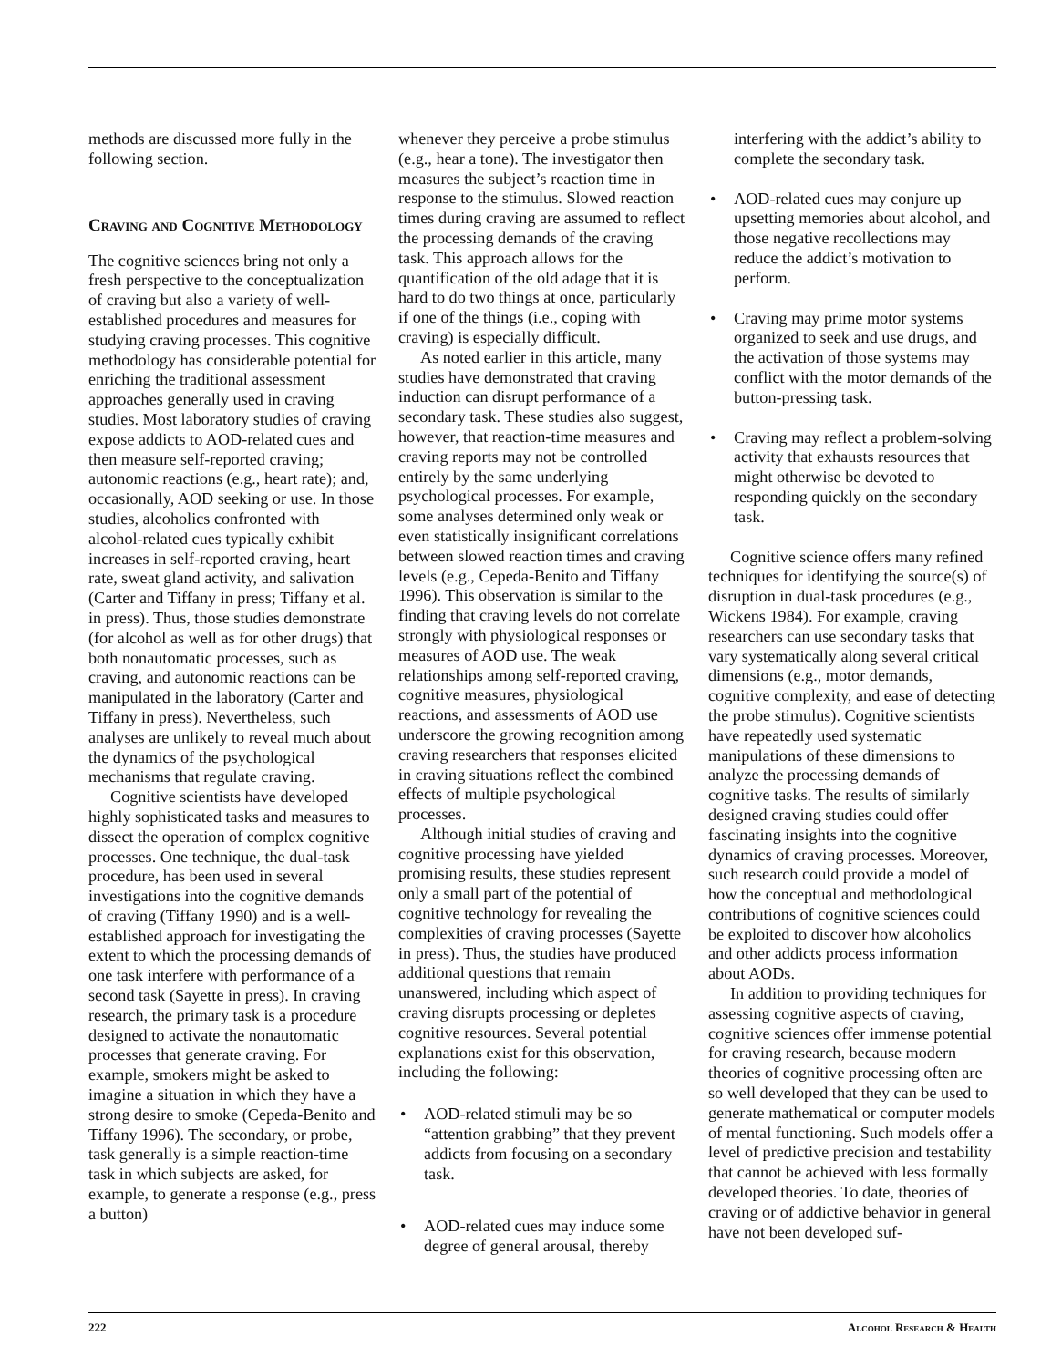methods are discussed more fully in the following section.
Craving and Cognitive Methodology
The cognitive sciences bring not only a fresh perspective to the conceptualization of craving but also a variety of well-established procedures and measures for studying craving processes. This cognitive methodology has considerable potential for enriching the traditional assessment approaches generally used in craving studies. Most laboratory studies of craving expose addicts to AOD-related cues and then measure self-reported craving; autonomic reactions (e.g., heart rate); and, occasionally, AOD seeking or use. In those studies, alcoholics confronted with alcohol-related cues typically exhibit increases in self-reported craving, heart rate, sweat gland activity, and salivation (Carter and Tiffany in press; Tiffany et al. in press). Thus, those studies demonstrate (for alcohol as well as for other drugs) that both nonautomatic processes, such as craving, and autonomic reactions can be manipulated in the laboratory (Carter and Tiffany in press). Nevertheless, such analyses are unlikely to reveal much about the dynamics of the psychological mechanisms that regulate craving.
Cognitive scientists have developed highly sophisticated tasks and measures to dissect the operation of complex cognitive processes. One technique, the dual-task procedure, has been used in several investigations into the cognitive demands of craving (Tiffany 1990) and is a well-established approach for investigating the extent to which the processing demands of one task interfere with performance of a second task (Sayette in press). In craving research, the primary task is a procedure designed to activate the nonautomatic processes that generate craving. For example, smokers might be asked to imagine a situation in which they have a strong desire to smoke (Cepeda-Benito and Tiffany 1996). The secondary, or probe, task generally is a simple reaction-time task in which subjects are asked, for example, to generate a response (e.g., press a button)
whenever they perceive a probe stimulus (e.g., hear a tone). The investigator then measures the subject’s reaction time in response to the stimulus. Slowed reaction times during craving are assumed to reflect the processing demands of the craving task. This approach allows for the quantification of the old adage that it is hard to do two things at once, particularly if one of the things (i.e., coping with craving) is especially difficult.
As noted earlier in this article, many studies have demonstrated that craving induction can disrupt performance of a secondary task. These studies also suggest, however, that reaction-time measures and craving reports may not be controlled entirely by the same underlying psychological processes. For example, some analyses determined only weak or even statistically insignificant correlations between slowed reaction times and craving levels (e.g., Cepeda-Benito and Tiffany 1996). This observation is similar to the finding that craving levels do not correlate strongly with physiological responses or measures of AOD use. The weak relationships among self-reported craving, cognitive measures, physiological reactions, and assessments of AOD use underscore the growing recognition among craving researchers that responses elicited in craving situations reflect the combined effects of multiple psychological processes.
Although initial studies of craving and cognitive processing have yielded promising results, these studies represent only a small part of the potential of cognitive technology for revealing the complexities of craving processes (Sayette in press). Thus, the studies have produced additional questions that remain unanswered, including which aspect of craving disrupts processing or depletes cognitive resources. Several potential explanations exist for this observation, including the following:
• AOD-related stimuli may be so “attention grabbing” that they prevent addicts from focusing on a secondary task.
• AOD-related cues may induce some degree of general arousal, thereby
interfering with the addict’s ability to complete the secondary task.
• AOD-related cues may conjure up upsetting memories about alcohol, and those negative recollections may reduce the addict’s motivation to perform.
• Craving may prime motor systems organized to seek and use drugs, and the activation of those systems may conflict with the motor demands of the button-pressing task.
• Craving may reflect a problem-solving activity that exhausts resources that might otherwise be devoted to responding quickly on the secondary task.
Cognitive science offers many refined techniques for identifying the source(s) of disruption in dual-task procedures (e.g., Wickens 1984). For example, craving researchers can use secondary tasks that vary systematically along several critical dimensions (e.g., motor demands, cognitive complexity, and ease of detecting the probe stimulus). Cognitive scientists have repeatedly used systematic manipulations of these dimensions to analyze the processing demands of cognitive tasks. The results of similarly designed craving studies could offer fascinating insights into the cognitive dynamics of craving processes. Moreover, such research could provide a model of how the conceptual and methodological contributions of cognitive sciences could be exploited to discover how alcoholics and other addicts process information about AODs.
In addition to providing techniques for assessing cognitive aspects of craving, cognitive sciences offer immense potential for craving research, because modern theories of cognitive processing often are so well developed that they can be used to generate mathematical or computer models of mental functioning. Such models offer a level of predictive precision and testability that cannot be achieved with less formally developed theories. To date, theories of craving or of addictive behavior in general have not been developed suf-
222 Alcohol Research & Health